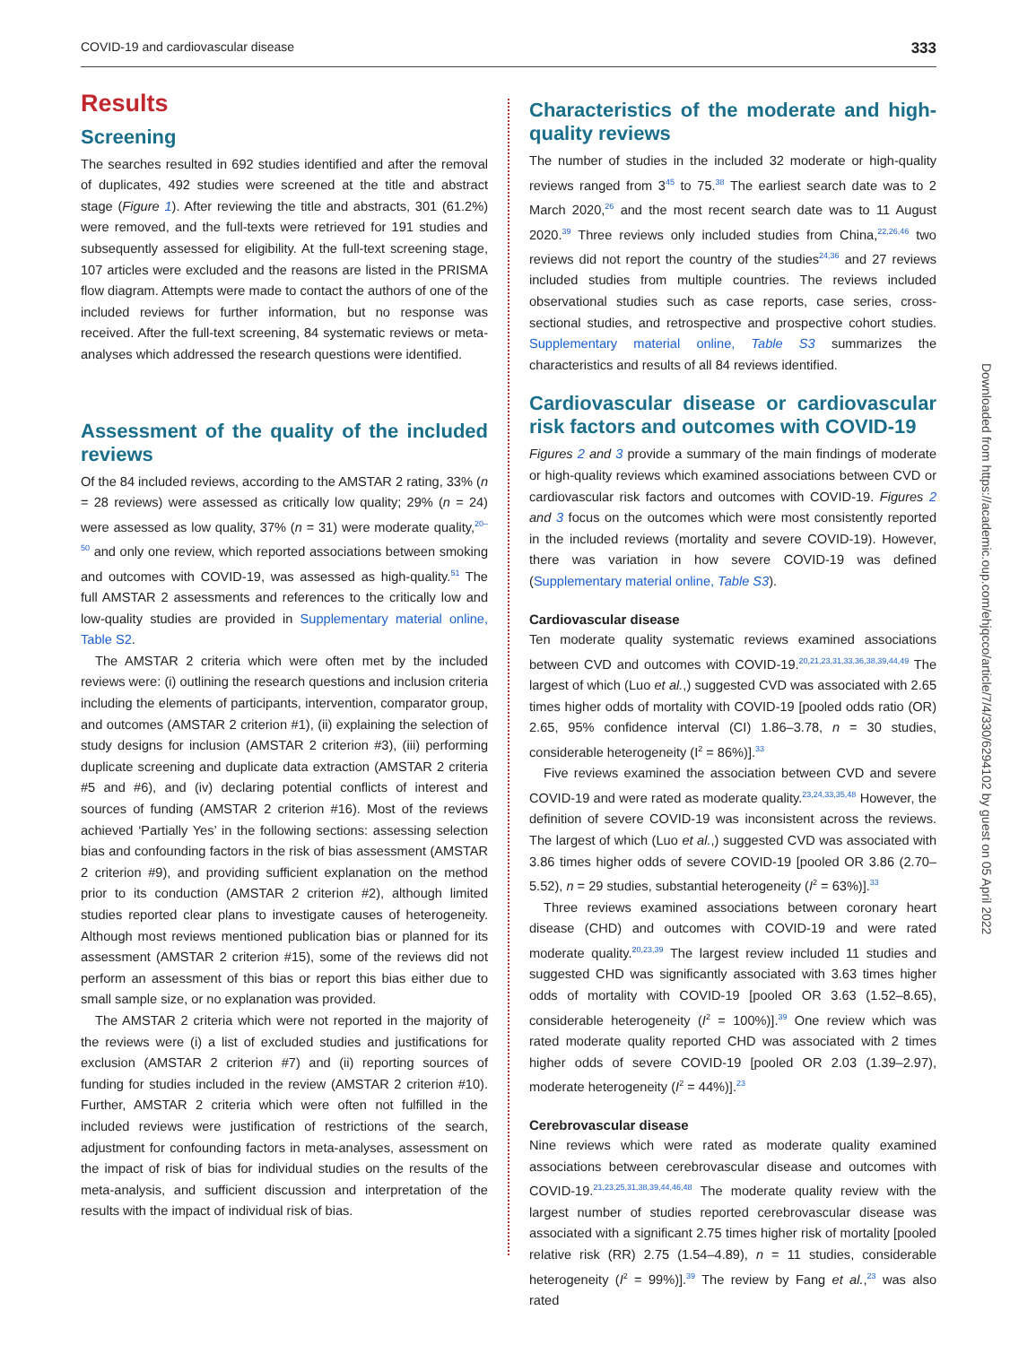COVID-19 and cardiovascular disease 333
Results
Screening
The searches resulted in 692 studies identified and after the removal of duplicates, 492 studies were screened at the title and abstract stage (Figure 1). After reviewing the title and abstracts, 301 (61.2%) were removed, and the full-texts were retrieved for 191 studies and subsequently assessed for eligibility. At the full-text screening stage, 107 articles were excluded and the reasons are listed in the PRISMA flow diagram. Attempts were made to contact the authors of one of the included reviews for further information, but no response was received. After the full-text screening, 84 systematic reviews or meta-analyses which addressed the research questions were identified.
Assessment of the quality of the included reviews
Of the 84 included reviews, according to the AMSTAR 2 rating, 33% (n = 28 reviews) were assessed as critically low quality; 29% (n = 24) were assessed as low quality, 37% (n = 31) were moderate quality,<sup>20–50</sup> and only one review, which reported associations between smoking and outcomes with COVID-19, was assessed as high-quality.<sup>51</sup> The full AMSTAR 2 assessments and references to the critically low and low-quality studies are provided in Supplementary material online, Table S2.
The AMSTAR 2 criteria which were often met by the included reviews were: (i) outlining the research questions and inclusion criteria including the elements of participants, intervention, comparator group, and outcomes (AMSTAR 2 criterion #1), (ii) explaining the selection of study designs for inclusion (AMSTAR 2 criterion #3), (iii) performing duplicate screening and duplicate data extraction (AMSTAR 2 criteria #5 and #6), and (iv) declaring potential conflicts of interest and sources of funding (AMSTAR 2 criterion #16). Most of the reviews achieved ‘Partially Yes’ in the following sections: assessing selection bias and confounding factors in the risk of bias assessment (AMSTAR 2 criterion #9), and providing sufficient explanation on the method prior to its conduction (AMSTAR 2 criterion #2), although limited studies reported clear plans to investigate causes of heterogeneity. Although most reviews mentioned publication bias or planned for its assessment (AMSTAR 2 criterion #15), some of the reviews did not perform an assessment of this bias or report this bias either due to small sample size, or no explanation was provided.
The AMSTAR 2 criteria which were not reported in the majority of the reviews were (i) a list of excluded studies and justifications for exclusion (AMSTAR 2 criterion #7) and (ii) reporting sources of funding for studies included in the review (AMSTAR 2 criterion #10). Further, AMSTAR 2 criteria which were often not fulfilled in the included reviews were justification of restrictions of the search, adjustment for confounding factors in meta-analyses, assessment on the impact of risk of bias for individual studies on the results of the meta-analysis, and sufficient discussion and interpretation of the results with the impact of individual risk of bias.
Characteristics of the moderate and high-quality reviews
The number of studies in the included 32 moderate or high-quality reviews ranged from 3<sup>45</sup> to 75.<sup>38</sup> The earliest search date was to 2 March 2020,<sup>26</sup> and the most recent search date was to 11 August 2020.<sup>39</sup> Three reviews only included studies from China,<sup>22,26,46</sup> two reviews did not report the country of the studies<sup>24,36</sup> and 27 reviews included studies from multiple countries. The reviews included observational studies such as case reports, case series, cross-sectional studies, and retrospective and prospective cohort studies. Supplementary material online, Table S3 summarizes the characteristics and results of all 84 reviews identified.
Cardiovascular disease or cardiovascular risk factors and outcomes with COVID-19
Figures 2 and 3 provide a summary of the main findings of moderate or high-quality reviews which examined associations between CVD or cardiovascular risk factors and outcomes with COVID-19. Figures 2 and 3 focus on the outcomes which were most consistently reported in the included reviews (mortality and severe COVID-19). However, there was variation in how severe COVID-19 was defined (Supplementary material online, Table S3).
Cardiovascular disease
Ten moderate quality systematic reviews examined associations between CVD and outcomes with COVID-19.<sup>20,21,23,31,33,36,38,39,44,49</sup> The largest of which (Luo et al.,) suggested CVD was associated with 2.65 times higher odds of mortality with COVID-19 [pooled odds ratio (OR) 2.65, 95% confidence interval (CI) 1.86–3.78, n = 30 studies, considerable heterogeneity (I<sup>2</sup> = 86%)].<sup>33</sup>
Five reviews examined the association between CVD and severe COVID-19 and were rated as moderate quality.<sup>23,24,33,35,48</sup> However, the definition of severe COVID-19 was inconsistent across the reviews. The largest of which (Luo et al.,) suggested CVD was associated with 3.86 times higher odds of severe COVID-19 [pooled OR 3.86 (2.70–5.52), n = 29 studies, substantial heterogeneity (I<sup>2</sup> = 63%)].<sup>33</sup>
Three reviews examined associations between coronary heart disease (CHD) and outcomes with COVID-19 and were rated moderate quality.<sup>20,23,39</sup> The largest review included 11 studies and suggested CHD was significantly associated with 3.63 times higher odds of mortality with COVID-19 [pooled OR 3.63 (1.52–8.65), considerable heterogeneity (I<sup>2</sup> = 100%)].<sup>39</sup> One review which was rated moderate quality reported CHD was associated with 2 times higher odds of severe COVID-19 [pooled OR 2.03 (1.39–2.97), moderate heterogeneity (I<sup>2</sup> = 44%)].<sup>23</sup>
Cerebrovascular disease
Nine reviews which were rated as moderate quality examined associations between cerebrovascular disease and outcomes with COVID-19.<sup>21,23,25,31,38,39,44,46,48</sup> The moderate quality review with the largest number of studies reported cerebrovascular disease was associated with a significant 2.75 times higher risk of mortality [pooled relative risk (RR) 2.75 (1.54–4.89), n = 11 studies, considerable heterogeneity (I<sup>2</sup> = 99%)].<sup>39</sup> The review by Fang et al.,<sup>23</sup> was also rated
Downloaded from https://academic.oup.com/ehjqcco/article/7/4/330/6294102 by guest on 05 April 2022